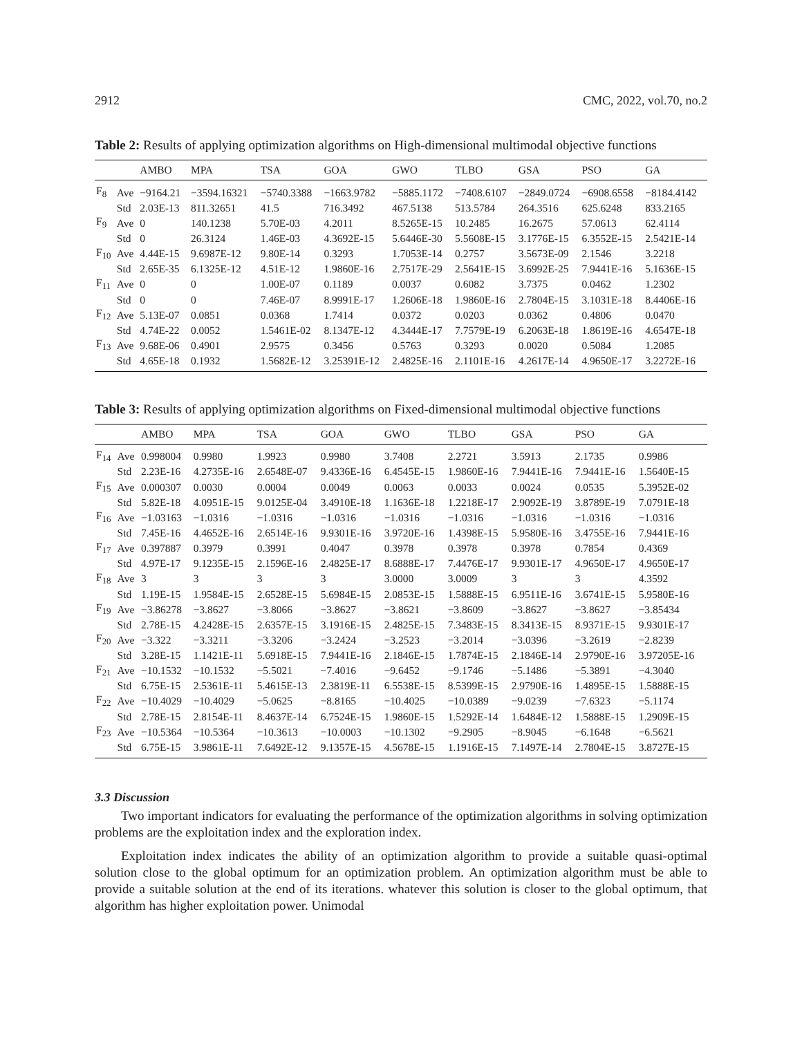2912 CMC, 2022, vol.70, no.2
Table 2: Results of applying optimization algorithms on High-dimensional multimodal objective functions
| | | AMBO | MPA | TSA | GOA | GWO | TLBO | GSA | PSO | GA |
| --- | --- | --- | --- | --- | --- | --- | --- | --- | --- | --- |
| F<sub>8</sub> | Ave | −9164.21 | −3594.16321 | −5740.3388 | −1663.9782 | −5885.1172 | −7408.6107 | −2849.0724 | −6908.6558 | −8184.4142 |
| | Std | 2.03E-13 | 811.32651 | 41.5 | 716.3492 | 467.5138 | 513.5784 | 264.3516 | 625.6248 | 833.2165 |
| F<sub>9</sub> | Ave | 0 | 140.1238 | 5.70E-03 | 4.2011 | 8.5265E-15 | 10.2485 | 16.2675 | 57.0613 | 62.4114 |
| | Std | 0 | 26.3124 | 1.46E-03 | 4.3692E-15 | 5.6446E-30 | 5.5608E-15 | 3.1776E-15 | 6.3552E-15 | 2.5421E-14 |
| F<sub>10</sub> | Ave | 4.44E-15 | 9.6987E-12 | 9.80E-14 | 0.3293 | 1.7053E-14 | 0.2757 | 3.5673E-09 | 2.1546 | 3.2218 |
| | Std | 2.65E-35 | 6.1325E-12 | 4.51E-12 | 1.9860E-16 | 2.7517E-29 | 2.5641E-15 | 3.6992E-25 | 7.9441E-16 | 5.1636E-15 |
| F<sub>11</sub> | Ave | 0 | 0 | 1.00E-07 | 0.1189 | 0.0037 | 0.6082 | 3.7375 | 0.0462 | 1.2302 |
| | Std | 0 | 0 | 7.46E-07 | 8.9991E-17 | 1.2606E-18 | 1.9860E-16 | 2.7804E-15 | 3.1031E-18 | 8.4406E-16 |
| F<sub>12</sub> | Ave | 5.13E-07 | 0.0851 | 0.0368 | 1.7414 | 0.0372 | 0.0203 | 0.0362 | 0.4806 | 0.0470 |
| | Std | 4.74E-22 | 0.0052 | 1.5461E-02 | 8.1347E-12 | 4.3444E-17 | 7.7579E-19 | 6.2063E-18 | 1.8619E-16 | 4.6547E-18 |
| F<sub>13</sub> | Ave | 9.68E-06 | 0.4901 | 2.9575 | 0.3456 | 0.5763 | 0.3293 | 0.0020 | 0.5084 | 1.2085 |
| | Std | 4.65E-18 | 0.1932 | 1.5682E-12 | 3.25391E-12 | 2.4825E-16 | 2.1101E-16 | 4.2617E-14 | 4.9650E-17 | 3.2272E-16 |
Table 3: Results of applying optimization algorithms on Fixed-dimensional multimodal objective functions
| | | AMBO | MPA | TSA | GOA | GWO | TLBO | GSA | PSO | GA |
| --- | --- | --- | --- | --- | --- | --- | --- | --- | --- | --- |
| F<sub>14</sub> | Ave | 0.998004 | 0.9980 | 1.9923 | 0.9980 | 3.7408 | 2.2721 | 3.5913 | 2.1735 | 0.9986 |
| | Std | 2.23E-16 | 4.2735E-16 | 2.6548E-07 | 9.4336E-16 | 6.4545E-15 | 1.9860E-16 | 7.9441E-16 | 7.9441E-16 | 1.5640E-15 |
| F<sub>15</sub> | Ave | 0.000307 | 0.0030 | 0.0004 | 0.0049 | 0.0063 | 0.0033 | 0.0024 | 0.0535 | 5.3952E-02 |
| | Std | 5.82E-18 | 4.0951E-15 | 9.0125E-04 | 3.4910E-18 | 1.1636E-18 | 1.2218E-17 | 2.9092E-19 | 3.8789E-19 | 7.0791E-18 |
| F<sub>16</sub> | Ave | −1.03163 | −1.0316 | −1.0316 | −1.0316 | −1.0316 | −1.0316 | −1.0316 | −1.0316 | −1.0316 |
| | Std | 7.45E-16 | 4.4652E-16 | 2.6514E-16 | 9.9301E-16 | 3.9720E-16 | 1.4398E-15 | 5.9580E-16 | 3.4755E-16 | 7.9441E-16 |
| F<sub>17</sub> | Ave | 0.397887 | 0.3979 | 0.3991 | 0.4047 | 0.3978 | 0.3978 | 0.3978 | 0.7854 | 0.4369 |
| | Std | 4.97E-17 | 9.1235E-15 | 2.1596E-16 | 2.4825E-17 | 8.6888E-17 | 7.4476E-17 | 9.9301E-17 | 4.9650E-17 | 4.9650E-17 |
| F<sub>18</sub> | Ave | 3 | 3 | 3 | 3 | 3.0000 | 3.0009 | 3 | 3 | 4.3592 |
| | Std | 1.19E-15 | 1.9584E-15 | 2.6528E-15 | 5.6984E-15 | 2.0853E-15 | 1.5888E-15 | 6.9511E-16 | 3.6741E-15 | 5.9580E-16 |
| F<sub>19</sub> | Ave | −3.86278 | −3.8627 | −3.8066 | −3.8627 | −3.8621 | −3.8609 | −3.8627 | −3.8627 | −3.85434 |
| | Std | 2.78E-15 | 4.2428E-15 | 2.6357E-15 | 3.1916E-15 | 2.4825E-15 | 7.3483E-15 | 8.3413E-15 | 8.9371E-15 | 9.9301E-17 |
| F<sub>20</sub> | Ave | −3.322 | −3.3211 | −3.3206 | −3.2424 | −3.2523 | −3.2014 | −3.0396 | −3.2619 | −2.8239 |
| | Std | 3.28E-15 | 1.1421E-11 | 5.6918E-15 | 7.9441E-16 | 2.1846E-15 | 1.7874E-15 | 2.1846E-14 | 2.9790E-16 | 3.97205E-16 |
| F<sub>21</sub> | Ave | −10.1532 | −10.1532 | −5.5021 | −7.4016 | −9.6452 | −9.1746 | −5.1486 | −5.3891 | −4.3040 |
| | Std | 6.75E-15 | 2.5361E-11 | 5.4615E-13 | 2.3819E-11 | 6.5538E-15 | 8.5399E-15 | 2.9790E-16 | 1.4895E-15 | 1.5888E-15 |
| F<sub>22</sub> | Ave | −10.4029 | −10.4029 | −5.0625 | −8.8165 | −10.4025 | −10.0389 | −9.0239 | −7.6323 | −5.1174 |
| | Std | 2.78E-15 | 2.8154E-11 | 8.4637E-14 | 6.7524E-15 | 1.9860E-15 | 1.5292E-14 | 1.6484E-12 | 1.5888E-15 | 1.2909E-15 |
| F<sub>23</sub> | Ave | −10.5364 | −10.5364 | −10.3613 | −10.0003 | −10.1302 | −9.2905 | −8.9045 | −6.1648 | −6.5621 |
| | Std | 6.75E-15 | 3.9861E-11 | 7.6492E-12 | 9.1357E-15 | 4.5678E-15 | 1.1916E-15 | 7.1497E-14 | 2.7804E-15 | 3.8727E-15 |
3.3 Discussion
Two important indicators for evaluating the performance of the optimization algorithms in solving optimization problems are the exploitation index and the exploration index.
Exploitation index indicates the ability of an optimization algorithm to provide a suitable quasi-optimal solution close to the global optimum for an optimization problem. An optimization algorithm must be able to provide a suitable solution at the end of its iterations. whatever this solution is closer to the global optimum, that algorithm has higher exploitation power. Unimodal